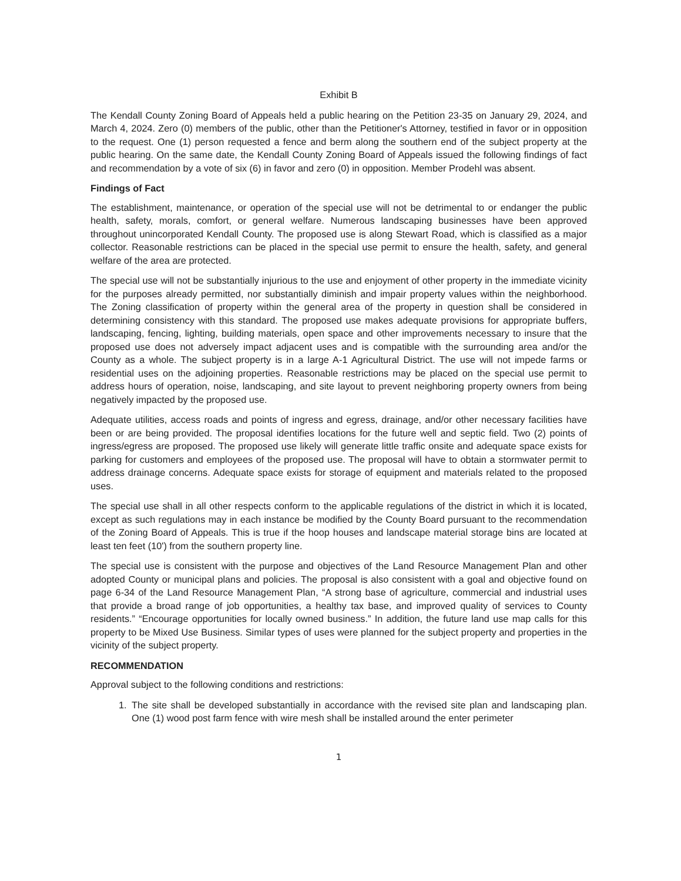Exhibit B
The Kendall County Zoning Board of Appeals held a public hearing on the Petition 23-35 on January 29, 2024, and March 4, 2024. Zero (0) members of the public, other than the Petitioner's Attorney, testified in favor or in opposition to the request. One (1) person requested a fence and berm along the southern end of the subject property at the public hearing. On the same date, the Kendall County Zoning Board of Appeals issued the following findings of fact and recommendation by a vote of six (6) in favor and zero (0) in opposition. Member Prodehl was absent.
Findings of Fact
The establishment, maintenance, or operation of the special use will not be detrimental to or endanger the public health, safety, morals, comfort, or general welfare. Numerous landscaping businesses have been approved throughout unincorporated Kendall County. The proposed use is along Stewart Road, which is classified as a major collector. Reasonable restrictions can be placed in the special use permit to ensure the health, safety, and general welfare of the area are protected.
The special use will not be substantially injurious to the use and enjoyment of other property in the immediate vicinity for the purposes already permitted, nor substantially diminish and impair property values within the neighborhood. The Zoning classification of property within the general area of the property in question shall be considered in determining consistency with this standard. The proposed use makes adequate provisions for appropriate buffers, landscaping, fencing, lighting, building materials, open space and other improvements necessary to insure that the proposed use does not adversely impact adjacent uses and is compatible with the surrounding area and/or the County as a whole. The subject property is in a large A-1 Agricultural District. The use will not impede farms or residential uses on the adjoining properties. Reasonable restrictions may be placed on the special use permit to address hours of operation, noise, landscaping, and site layout to prevent neighboring property owners from being negatively impacted by the proposed use.
Adequate utilities, access roads and points of ingress and egress, drainage, and/or other necessary facilities have been or are being provided. The proposal identifies locations for the future well and septic field. Two (2) points of ingress/egress are proposed. The proposed use likely will generate little traffic onsite and adequate space exists for parking for customers and employees of the proposed use. The proposal will have to obtain a stormwater permit to address drainage concerns. Adequate space exists for storage of equipment and materials related to the proposed uses.
The special use shall in all other respects conform to the applicable regulations of the district in which it is located, except as such regulations may in each instance be modified by the County Board pursuant to the recommendation of the Zoning Board of Appeals. This is true if the hoop houses and landscape material storage bins are located at least ten feet (10') from the southern property line.
The special use is consistent with the purpose and objectives of the Land Resource Management Plan and other adopted County or municipal plans and policies. The proposal is also consistent with a goal and objective found on page 6-34 of the Land Resource Management Plan, “A strong base of agriculture, commercial and industrial uses that provide a broad range of job opportunities, a healthy tax base, and improved quality of services to County residents.” “Encourage opportunities for locally owned business.” In addition, the future land use map calls for this property to be Mixed Use Business. Similar types of uses were planned for the subject property and properties in the vicinity of the subject property.
RECOMMENDATION
Approval subject to the following conditions and restrictions:
1. The site shall be developed substantially in accordance with the revised site plan and landscaping plan. One (1) wood post farm fence with wire mesh shall be installed around the enter perimeter
1